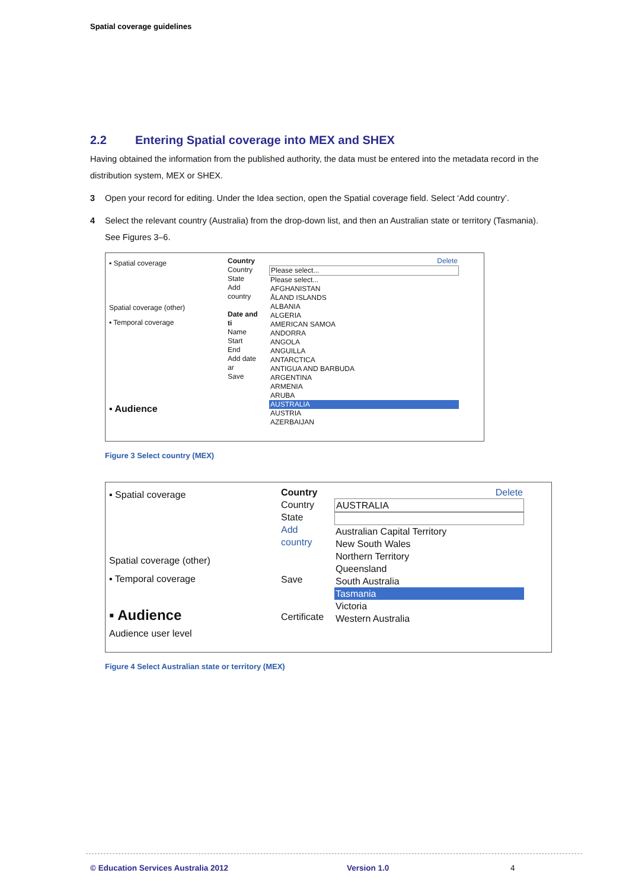Spatial coverage guidelines
2.2 Entering Spatial coverage into MEX and SHEX
Having obtained the information from the published authority, the data must be entered into the metadata record in the distribution system, MEX or SHEX.
3 Open your record for editing. Under the Idea section, open the Spatial coverage field. Select ‘Add country’.
4 Select the relevant country (Australia) from the drop-down list, and then an Australian state or territory (Tasmania). See Figures 3–6.
▪ Spatial coverage
Spatial coverage (other)
▪ Temporal coverage
▪ Audience
Country
Country
State
Add country
Date and ti
Name
Start
End
Add date ar
Save
Delete
Please select...
Please select...
AFGHANISTAN
ÅLAND ISLANDS
ALBANIA
ALGERIA
AMERICAN SAMOA
ANDORRA
ANGOLA
ANGUILLA
ANTARCTICA
ANTIGUA AND BARBUDA
ARGENTINA
ARMENIA
ARUBA
AUSTRALIA
AUSTRIA
AZERBAIJAN
Figure 3 Select country (MEX)
▪ Spatial coverage
Spatial coverage (other)
▪ Temporal coverage
▪ Audience
Audience user level
Country
Country
State
Add country
Save
Certificate
Delete
AUSTRALIA
Australian Capital Territory
New South Wales
Northern Territory
Queensland
South Australia
Tasmania
Victoria
Western Australia
Figure 4 Select Australian state or territory (MEX)
© Education Services Australia 2012 Version 1.0 4